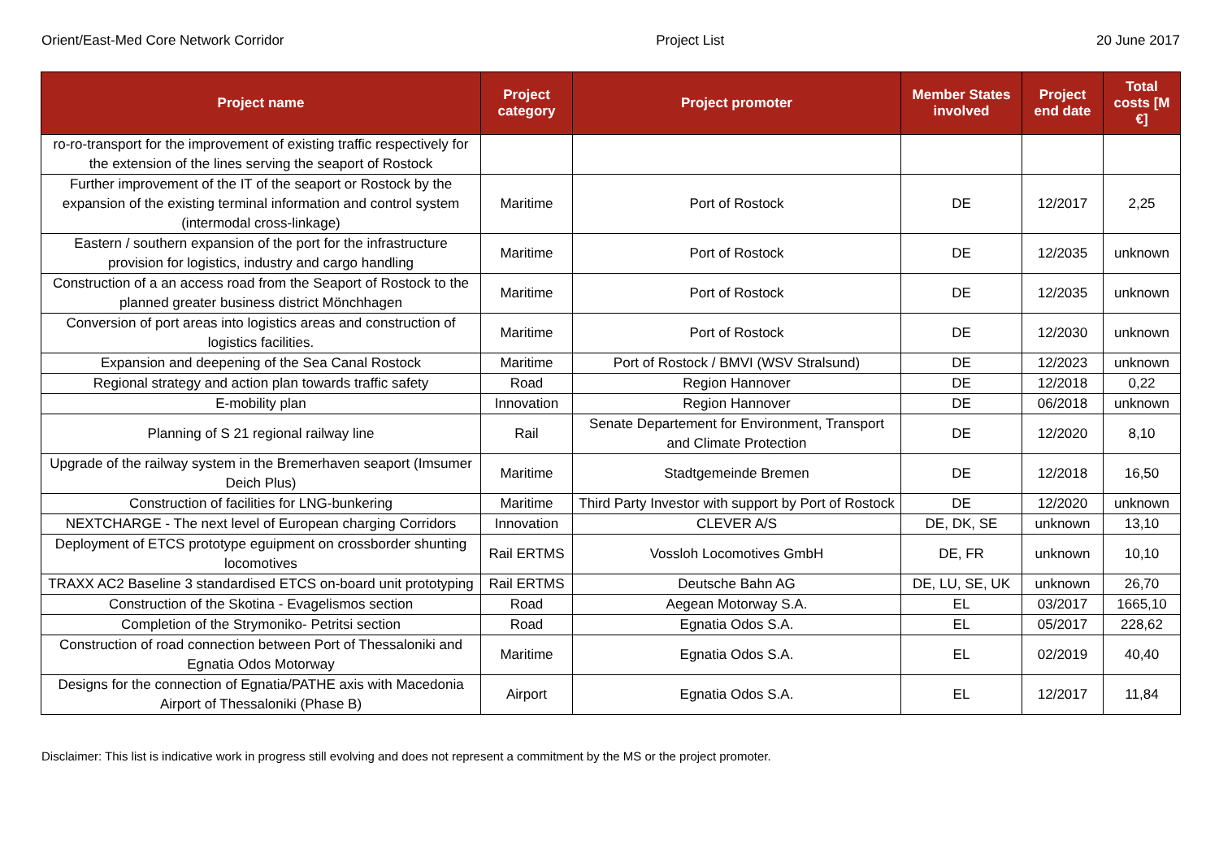Orient/East-Med Core Network Corridor Project List 20 June 2017
| Project name | Project category | Project promoter | Member States involved | Project end date | Total costs [M €] |
| --- | --- | --- | --- | --- | --- |
| ro-ro-transport for the improvement of existing traffic respectively for the extension of the lines serving the seaport of Rostock | | | | | |
| Further improvement of the IT of the seaport or Rostock by the expansion of the existing terminal information and control system (intermodal cross-linkage) | Maritime | Port of Rostock | DE | 12/2017 | 2,25 |
| Eastern / southern expansion of the port for the infrastructure provision for logistics, industry and cargo handling | Maritime | Port of Rostock | DE | 12/2035 | unknown |
| Construction of a an access road from the Seaport of Rostock to the planned greater business district Mönchhagen | Maritime | Port of Rostock | DE | 12/2035 | unknown |
| Conversion of port areas into logistics areas and construction of logistics facilities. | Maritime | Port of Rostock | DE | 12/2030 | unknown |
| Expansion and deepening of the Sea Canal Rostock | Maritime | Port of Rostock / BMVI (WSV Stralsund) | DE | 12/2023 | unknown |
| Regional strategy and action plan towards traffic safety | Road | Region Hannover | DE | 12/2018 | 0,22 |
| E-mobility plan | Innovation | Region Hannover | DE | 06/2018 | unknown |
| Planning of S 21 regional railway line | Rail | Senate Departement for Environment, Transport and Climate Protection | DE | 12/2020 | 8,10 |
| Upgrade of the railway system in the Bremerhaven seaport (Imsumer Deich Plus) | Maritime | Stadtgemeinde Bremen | DE | 12/2018 | 16,50 |
| Construction of facilities for LNG-bunkering | Maritime | Third Party Investor with support by Port of Rostock | DE | 12/2020 | unknown |
| NEXTCHARGE - The next level of European charging Corridors | Innovation | CLEVER A/S | DE, DK, SE | unknown | 13,10 |
| Deployment of ETCS prototype eguipment on crossborder shunting locomotives | Rail ERTMS | Vossloh Locomotives GmbH | DE, FR | unknown | 10,10 |
| TRAXX AC2 Baseline 3 standardised ETCS on-board unit prototyping | Rail ERTMS | Deutsche Bahn AG | DE, LU, SE, UK | unknown | 26,70 |
| Construction of the Skotina - Evagelismos section | Road | Aegean Motorway S.A. | EL | 03/2017 | 1665,10 |
| Completion of the Strymoniko- Petritsi section | Road | Egnatia Odos S.A. | EL | 05/2017 | 228,62 |
| Construction of road connection between Port of Thessaloniki and Egnatia Odos Motorway | Maritime | Egnatia Odos S.A. | EL | 02/2019 | 40,40 |
| Designs for the connection of Egnatia/PATHE axis with Macedonia Airport of Thessaloniki (Phase B) | Airport | Egnatia Odos S.A. | EL | 12/2017 | 11,84 |
Disclaimer: This list is indicative work in progress still evolving and does not represent a commitment by the MS or the project promoter.